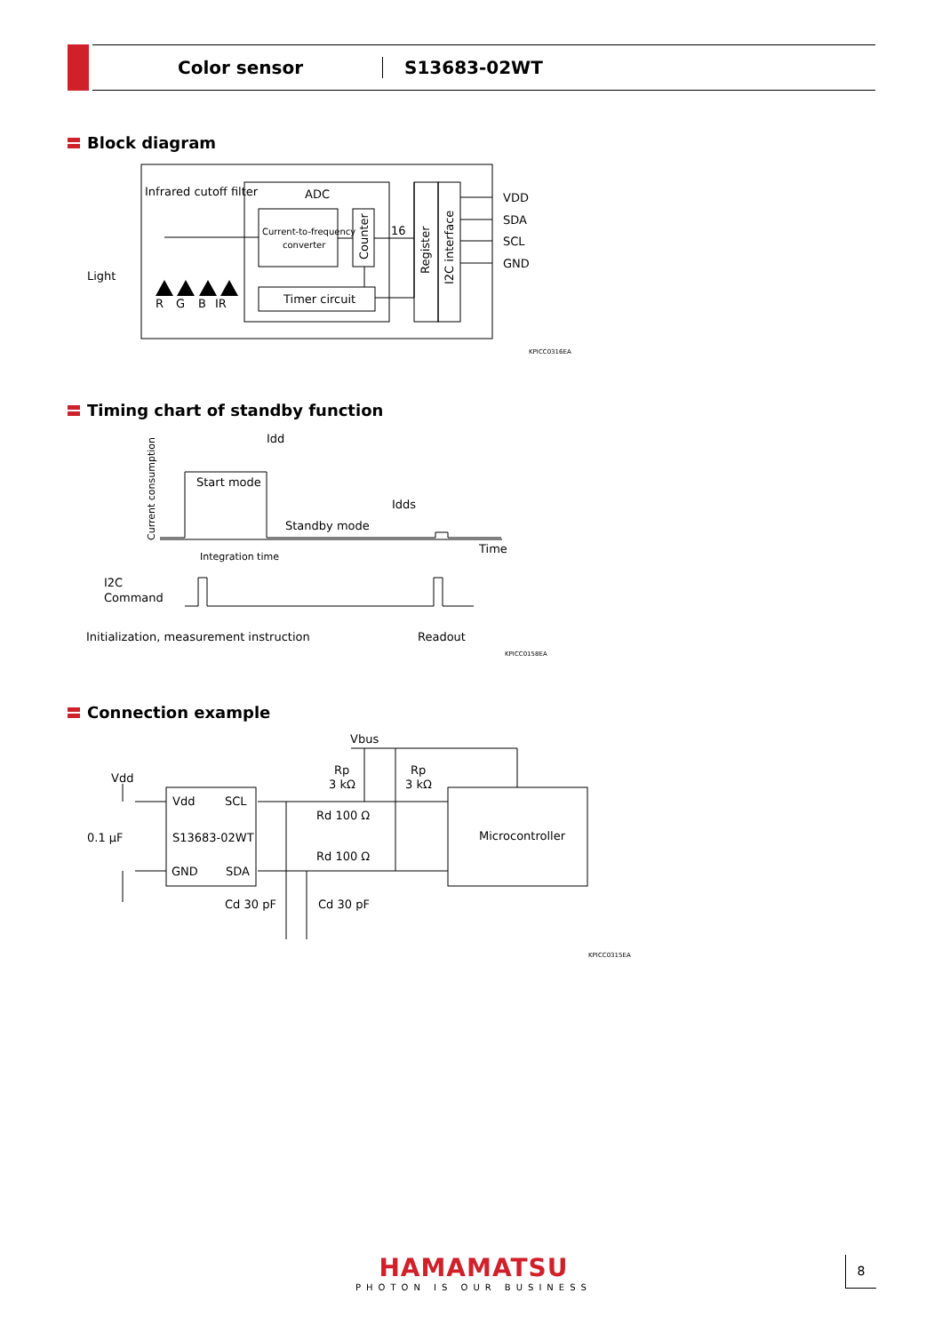Color sensor S13683-02WT
Block diagram
Infrared cutoff filter
ADC
Current-to-frequency
converter
Timer circuit
16
Light
R
G
B
IR
VDD
SDA
SCL
GND
KPICC0316EA
Counter
Register
I2C interface
Timing chart of standby function
Idd
Start mode
Idds
Standby mode
Time
Integration time
I2C
Command
Initialization, measurement instruction
Readout
KPICC0158EA
Current consumption
Connection example
Vbus
Rp
3 kΩ
Rp
3 kΩ
Rd 100 Ω
Rd 100 Ω
Vdd
0.1 μF
Vdd
SCL
S13683-02WT
GND
SDA
Microcontroller
Cd 30 pF
Cd 30 pF
KPICC0315EA
HAMAMATSU
PHOTON IS OUR BUSINESS
8